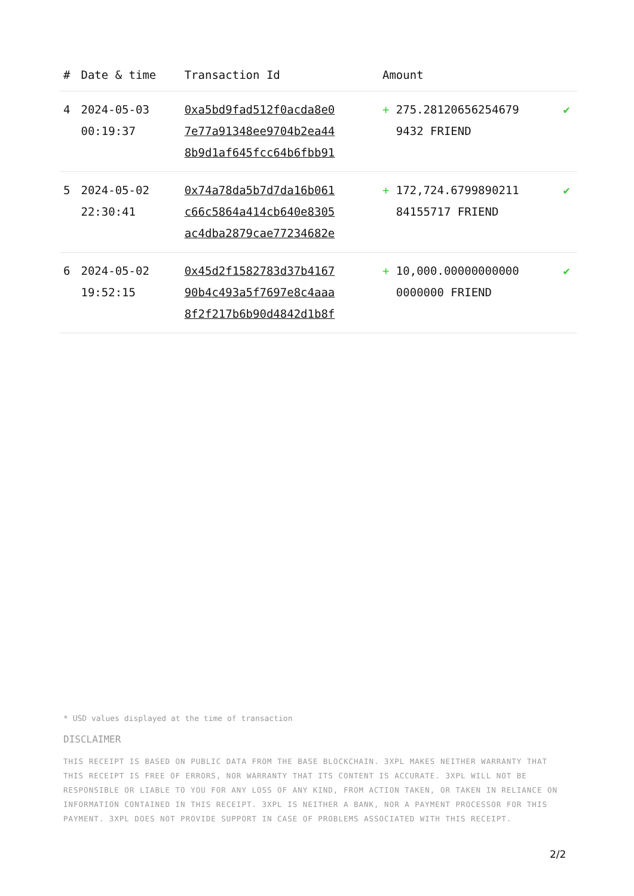| # | Date & time | Transaction Id | Amount | |
| --- | --- | --- | --- | --- |
| 4 | 2024-05-03 00:19:37 | 0xa5bd9fad512f0acda8e0 7e77a91348ee9704b2ea44 8b9d1af645fcc64b6fbb91 | + 275.28120656254679 9432 FRIEND | ✔ |
| 5 | 2024-05-02 22:30:41 | 0x74a78da5b7d7da16b061 c66c5864a414cb640e8305 ac4dba2879cae77234682e | + 172,724.6799890211 84155717 FRIEND | ✔ |
| 6 | 2024-05-02 19:52:15 | 0x45d2f1582783d37b4167 90b4c493a5f7697e8c4aaa 8f2f217b6b90d4842d1b8f | + 10,000.00000000000 0000000 FRIEND | ✔ |
* USD values displayed at the time of transaction
DISCLAIMER
THIS RECEIPT IS BASED ON PUBLIC DATA FROM THE BASE BLOCKCHAIN. 3XPL MAKES NEITHER WARRANTY THAT THIS RECEIPT IS FREE OF ERRORS, NOR WARRANTY THAT ITS CONTENT IS ACCURATE. 3XPL WILL NOT BE RESPONSIBLE OR LIABLE TO YOU FOR ANY LOSS OF ANY KIND, FROM ACTION TAKEN, OR TAKEN IN RELIANCE ON INFORMATION CONTAINED IN THIS RECEIPT. 3XPL IS NEITHER A BANK, NOR A PAYMENT PROCESSOR FOR THIS PAYMENT. 3XPL DOES NOT PROVIDE SUPPORT IN CASE OF PROBLEMS ASSOCIATED WITH THIS RECEIPT.
2/2